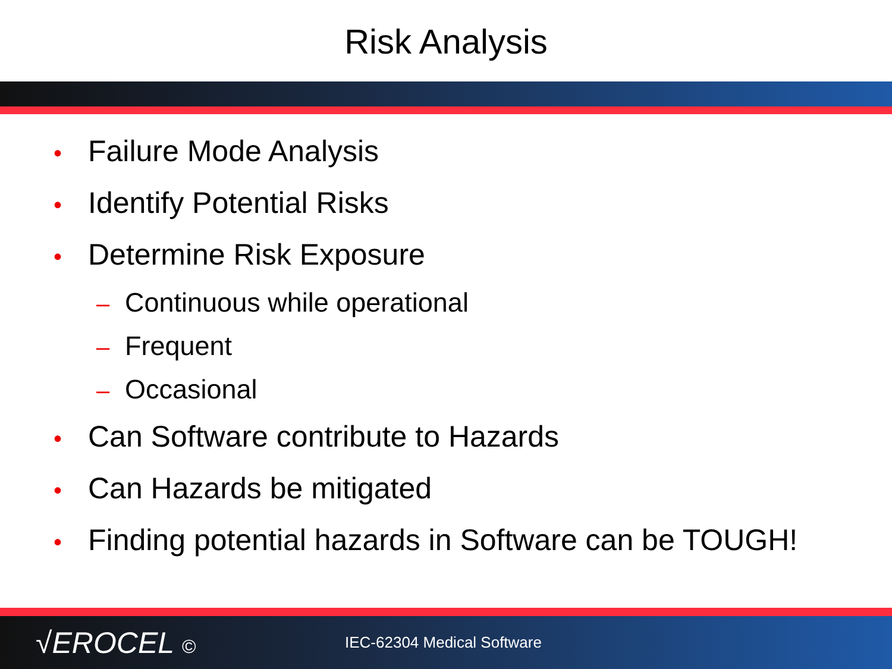Risk Analysis
• Failure Mode Analysis
• Identify Potential Risks
• Determine Risk Exposure
– Continuous while operational
– Frequent
– Occasional
• Can Software contribute to Hazards
• Can Hazards be mitigated
• Finding potential hazards in Software can be TOUGH!
√EROCEL ©
IEC-62304 Medical Software